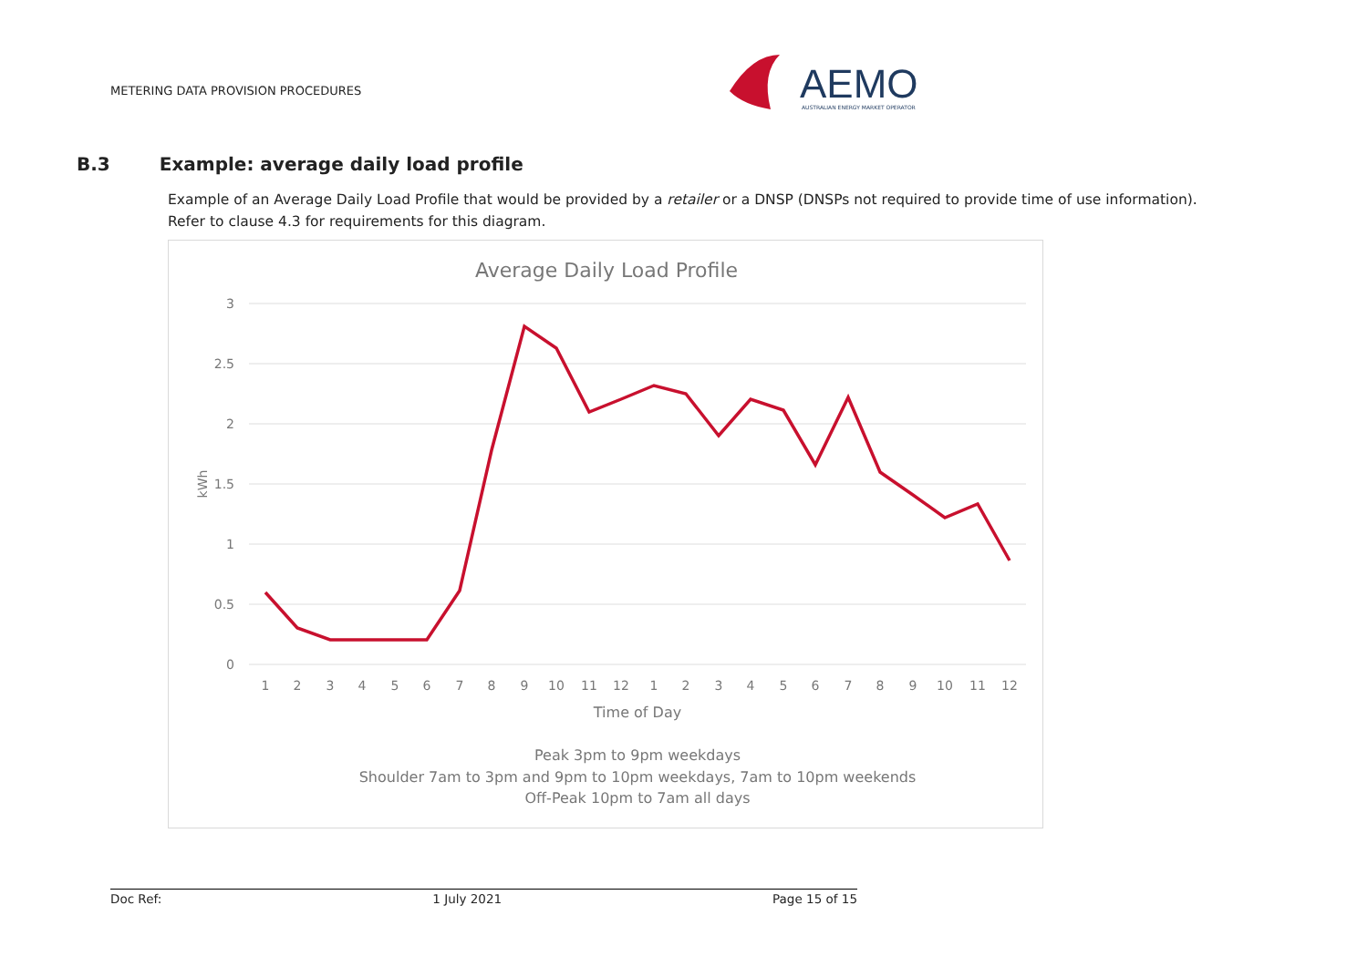METERING DATA PROVISION PROCEDURES
AEMO
AUSTRALIAN ENERGY MARKET OPERATOR
B.3 Example: average daily load profile
Example of an Average Daily Load Profile that would be provided by a retailer or a DNSP (DNSPs not required to provide time of use information).
Refer to clause 4.3 for requirements for this diagram.
Average Daily Load Profile
3
2.5
2
1.5
1
0.5
0
kWh
1
2
3
4
5
6
7
8
9
10
11
12
1
2
3
4
5
6
7
8
9
10
11
12
Time of Day
Peak 3pm to 9pm weekdays
Shoulder 7am to 3pm and 9pm to 10pm weekdays, 7am to 10pm weekends
Off-Peak 10pm to 7am all days
Doc Ref: 1 July 2021 Page 15 of 15